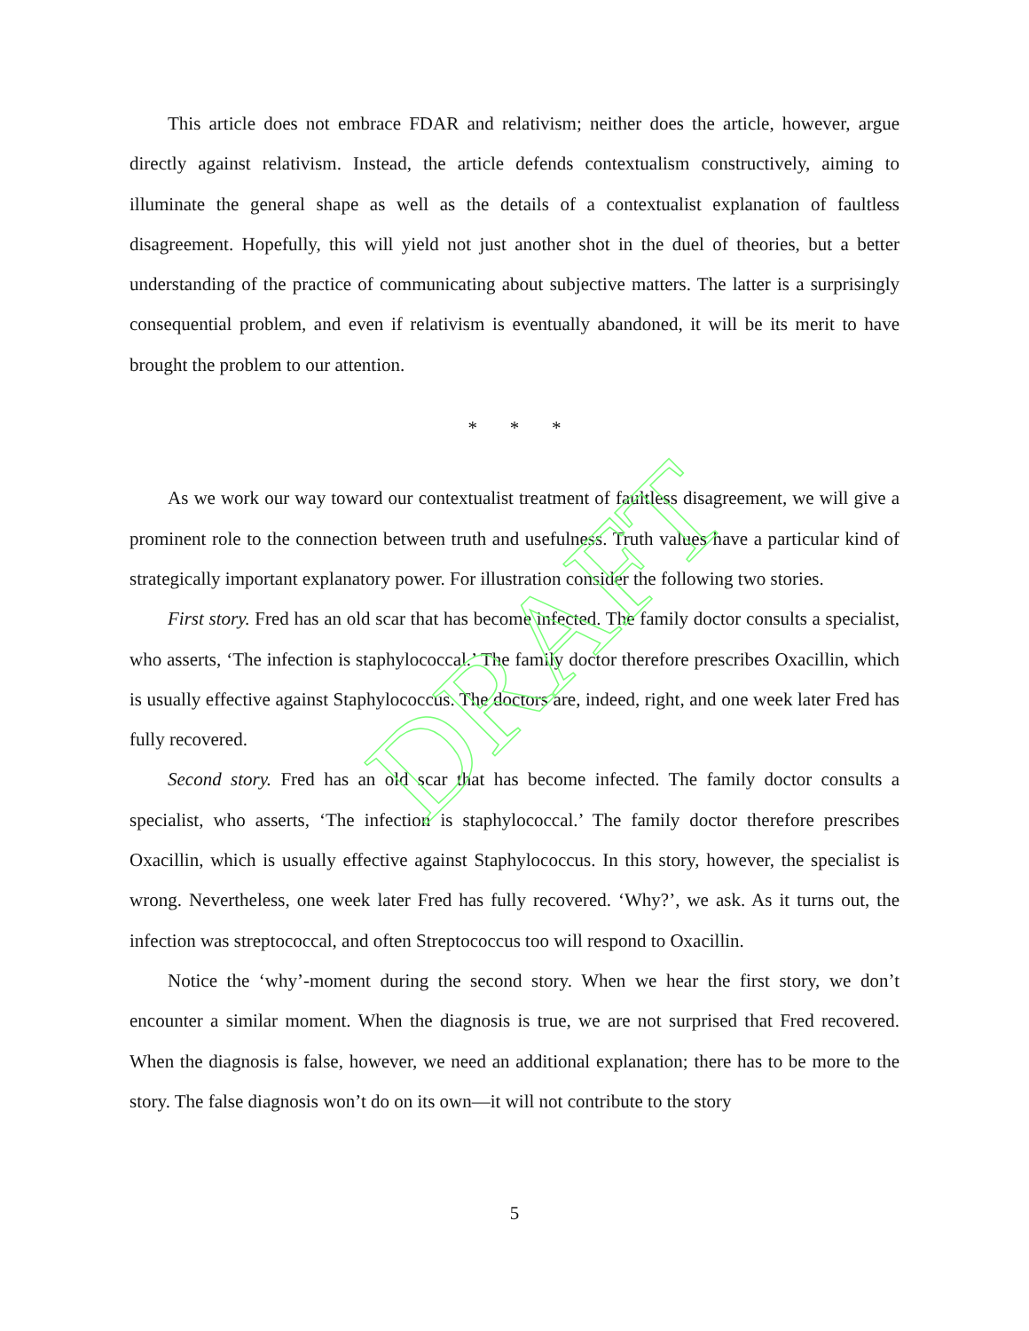DRAFT
This article does not embrace FDAR and relativism; neither does the article, however, argue directly against relativism. Instead, the article defends contextualism constructively, aiming to illuminate the general shape as well as the details of a contextualist explanation of faultless disagreement. Hopefully, this will yield not just another shot in the duel of theories, but a better understanding of the practice of communicating about subjective matters. The latter is a surprisingly consequential problem, and even if relativism is eventually abandoned, it will be its merit to have brought the problem to our attention.
* * *
As we work our way toward our contextualist treatment of faultless disagreement, we will give a prominent role to the connection between truth and usefulness. Truth values have a particular kind of strategically important explanatory power. For illustration consider the following two stories.
First story. Fred has an old scar that has become infected. The family doctor consults a specialist, who asserts, ‘The infection is staphylococcal.’ The family doctor therefore prescribes Oxacillin, which is usually effective against Staphylococcus. The doctors are, indeed, right, and one week later Fred has fully recovered.
Second story. Fred has an old scar that has become infected. The family doctor consults a specialist, who asserts, ‘The infection is staphylococcal.’ The family doctor therefore prescribes Oxacillin, which is usually effective against Staphylococcus. In this story, however, the specialist is wrong. Nevertheless, one week later Fred has fully recovered. ‘Why?’, we ask. As it turns out, the infection was streptococcal, and often Streptococcus too will respond to Oxacillin.
Notice the ‘why’-moment during the second story. When we hear the first story, we don’t encounter a similar moment. When the diagnosis is true, we are not surprised that Fred recovered. When the diagnosis is false, however, we need an additional explanation; there has to be more to the story. The false diagnosis won’t do on its own—it will not contribute to the story
5